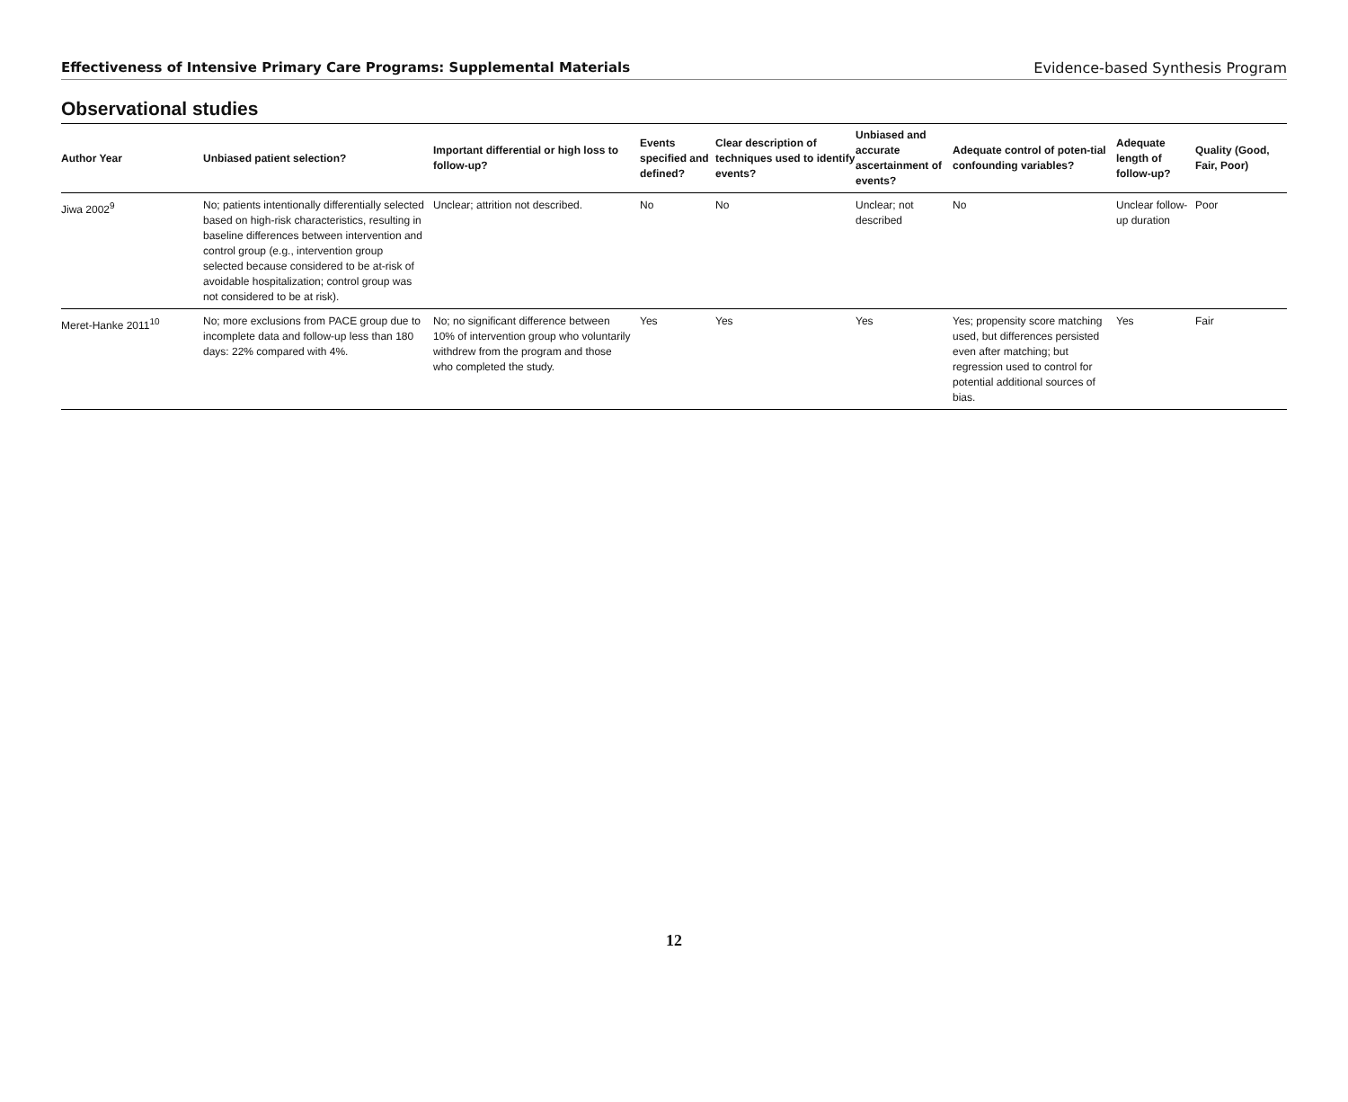Effectiveness of Intensive Primary Care Programs: Supplemental Materials Evidence-based Synthesis Program
Observational studies
| Author Year | Unbiased patient selection? | Important differential or high loss to follow-up? | Events specified and defined? | Clear description of techniques used to identify events? | Unbiased and accurate ascertainment of events? | Adequate control of poten-tial confounding variables? | Adequate length of follow-up? | Quality (Good, Fair, Poor) |
| --- | --- | --- | --- | --- | --- | --- | --- | --- |
| Jiwa 2002<sup>9</sup> | No; patients intentionally differentially selected based on high-risk characteristics, resulting in baseline differences between intervention and control group (e.g., intervention group selected because considered to be at-risk of avoidable hospitalization; control group was not considered to be at risk). | Unclear; attrition not described. | No | No | Unclear; not described | No | Unclear follow-up duration | Poor |
| Meret-Hanke 2011<sup>10</sup> | No; more exclusions from PACE group due to incomplete data and follow-up less than 180 days: 22% compared with 4%. | No; no significant difference between 10% of intervention group who voluntarily withdrew from the program and those who completed the study. | Yes | Yes | Yes | Yes; propensity score matching used, but differences persisted even after matching; but regression used to control for potential additional sources of bias. | Yes | Fair |
12